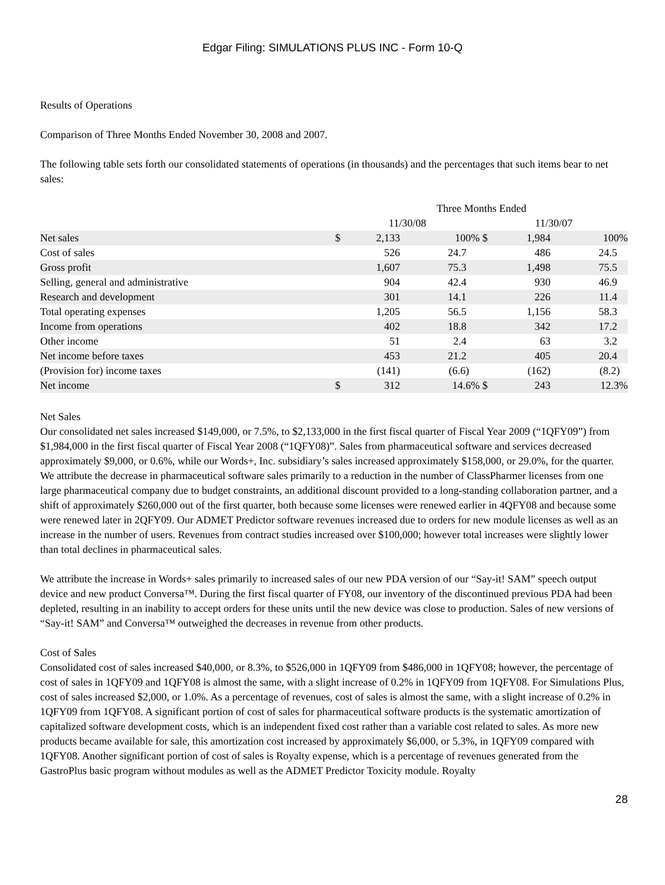Edgar Filing: SIMULATIONS PLUS INC - Form 10-Q
Results of Operations
Comparison of Three Months Ended November 30, 2008 and 2007.
The following table sets forth our consolidated statements of operations (in thousands) and the percentages that such items bear to net sales:
| | Three Months Ended | | | | | |
| --- | --- | --- | --- | --- | --- | --- |
| | 11/30/08 | | | 11/30/07 | | |
| Net sales | $ | 2,133 | 100% | $ | 1,984 | 100% |
| Cost of sales | | 526 | 24.7 | | 486 | 24.5 |
| Gross profit | | 1,607 | 75.3 | | 1,498 | 75.5 |
| Selling, general and administrative | | 904 | 42.4 | | 930 | 46.9 |
| Research and development | | 301 | 14.1 | | 226 | 11.4 |
| Total operating expenses | | 1,205 | 56.5 | | 1,156 | 58.3 |
| Income from operations | | 402 | 18.8 | | 342 | 17.2 |
| Other income | | 51 | 2.4 | | 63 | 3.2 |
| Net income before taxes | | 453 | 21.2 | | 405 | 20.4 |
| (Provision for) income taxes | | (141) | (6.6) | | (162) | (8.2) |
| Net income | $ | 312 | 14.6% | $ | 243 | 12.3% |
Net Sales
Our consolidated net sales increased $149,000, or 7.5%, to $2,133,000 in the first fiscal quarter of Fiscal Year 2009 (“1QFY09”) from $1,984,000 in the first fiscal quarter of Fiscal Year 2008 (“1QFY08)”. Sales from pharmaceutical software and services decreased approximately $9,000, or 0.6%, while our Words+, Inc. subsidiary’s sales increased approximately $158,000, or 29.0%, for the quarter. We attribute the decrease in pharmaceutical software sales primarily to a reduction in the number of ClassPharmer licenses from one large pharmaceutical company due to budget constraints, an additional discount provided to a long-standing collaboration partner, and a shift of approximately $260,000 out of the first quarter, both because some licenses were renewed earlier in 4QFY08 and because some were renewed later in 2QFY09. Our ADMET Predictor software revenues increased due to orders for new module licenses as well as an increase in the number of users. Revenues from contract studies increased over $100,000; however total increases were slightly lower than total declines in pharmaceutical sales.
We attribute the increase in Words+ sales primarily to increased sales of our new PDA version of our “Say-it! SAM” speech output device and new product Conversa™. During the first fiscal quarter of FY08, our inventory of the discontinued previous PDA had been depleted, resulting in an inability to accept orders for these units until the new device was close to production. Sales of new versions of “Say-it! SAM” and Conversa™ outweighed the decreases in revenue from other products.
Cost of Sales
Consolidated cost of sales increased $40,000, or 8.3%, to $526,000 in 1QFY09 from $486,000 in 1QFY08; however, the percentage of cost of sales in 1QFY09 and 1QFY08 is almost the same, with a slight increase of 0.2% in 1QFY09 from 1QFY08. For Simulations Plus, cost of sales increased $2,000, or 1.0%. As a percentage of revenues, cost of sales is almost the same, with a slight increase of 0.2% in 1QFY09 from 1QFY08. A significant portion of cost of sales for pharmaceutical software products is the systematic amortization of capitalized software development costs, which is an independent fixed cost rather than a variable cost related to sales. As more new products became available for sale, this amortization cost increased by approximately $6,000, or 5.3%, in 1QFY09 compared with 1QFY08. Another significant portion of cost of sales is Royalty expense, which is a percentage of revenues generated from the GastroPlus basic program without modules as well as the ADMET Predictor Toxicity module. Royalty
28